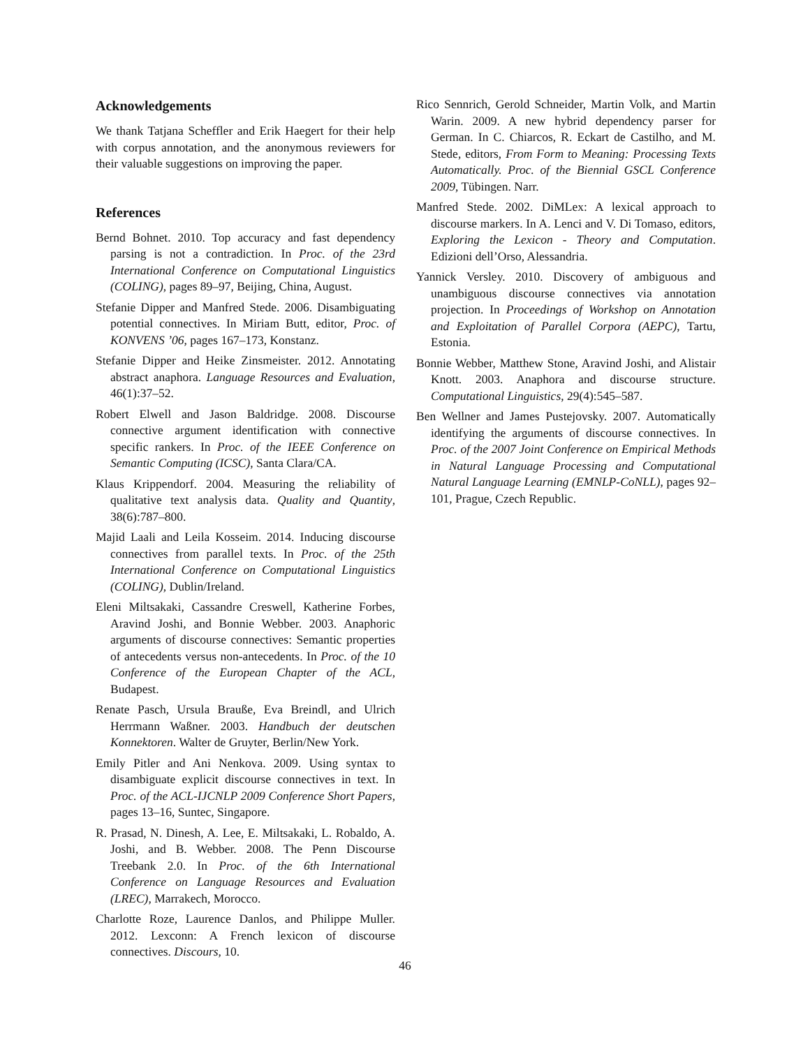Acknowledgements
We thank Tatjana Scheffler and Erik Haegert for their help with corpus annotation, and the anonymous reviewers for their valuable suggestions on improving the paper.
References
Bernd Bohnet. 2010. Top accuracy and fast dependency parsing is not a contradiction. In Proc. of the 23rd International Conference on Computational Linguistics (COLING), pages 89–97, Beijing, China, August.
Stefanie Dipper and Manfred Stede. 2006. Disambiguating potential connectives. In Miriam Butt, editor, Proc. of KONVENS ’06, pages 167–173, Konstanz.
Stefanie Dipper and Heike Zinsmeister. 2012. Annotating abstract anaphora. Language Resources and Evaluation, 46(1):37–52.
Robert Elwell and Jason Baldridge. 2008. Discourse connective argument identification with connective specific rankers. In Proc. of the IEEE Conference on Semantic Computing (ICSC), Santa Clara/CA.
Klaus Krippendorf. 2004. Measuring the reliability of qualitative text analysis data. Quality and Quantity, 38(6):787–800.
Majid Laali and Leila Kosseim. 2014. Inducing discourse connectives from parallel texts. In Proc. of the 25th International Conference on Computational Linguistics (COLING), Dublin/Ireland.
Eleni Miltsakaki, Cassandre Creswell, Katherine Forbes, Aravind Joshi, and Bonnie Webber. 2003. Anaphoric arguments of discourse connectives: Semantic properties of antecedents versus non-antecedents. In Proc. of the 10 Conference of the European Chapter of the ACL, Budapest.
Renate Pasch, Ursula Brauße, Eva Breindl, and Ulrich Herrmann Waßner. 2003. Handbuch der deutschen Konnektoren. Walter de Gruyter, Berlin/New York.
Emily Pitler and Ani Nenkova. 2009. Using syntax to disambiguate explicit discourse connectives in text. In Proc. of the ACL-IJCNLP 2009 Conference Short Papers, pages 13–16, Suntec, Singapore.
R. Prasad, N. Dinesh, A. Lee, E. Miltsakaki, L. Robaldo, A. Joshi, and B. Webber. 2008. The Penn Discourse Treebank 2.0. In Proc. of the 6th International Conference on Language Resources and Evaluation (LREC), Marrakech, Morocco.
Charlotte Roze, Laurence Danlos, and Philippe Muller. 2012. Lexconn: A French lexicon of discourse connectives. Discours, 10.
Rico Sennrich, Gerold Schneider, Martin Volk, and Martin Warin. 2009. A new hybrid dependency parser for German. In C. Chiarcos, R. Eckart de Castilho, and M. Stede, editors, From Form to Meaning: Processing Texts Automatically. Proc. of the Biennial GSCL Conference 2009, Tübingen. Narr.
Manfred Stede. 2002. DiMLex: A lexical approach to discourse markers. In A. Lenci and V. Di Tomaso, editors, Exploring the Lexicon - Theory and Computation. Edizioni dell’Orso, Alessandria.
Yannick Versley. 2010. Discovery of ambiguous and unambiguous discourse connectives via annotation projection. In Proceedings of Workshop on Annotation and Exploitation of Parallel Corpora (AEPC), Tartu, Estonia.
Bonnie Webber, Matthew Stone, Aravind Joshi, and Alistair Knott. 2003. Anaphora and discourse structure. Computational Linguistics, 29(4):545–587.
Ben Wellner and James Pustejovsky. 2007. Automatically identifying the arguments of discourse connectives. In Proc. of the 2007 Joint Conference on Empirical Methods in Natural Language Processing and Computational Natural Language Learning (EMNLP-CoNLL), pages 92–101, Prague, Czech Republic.
46